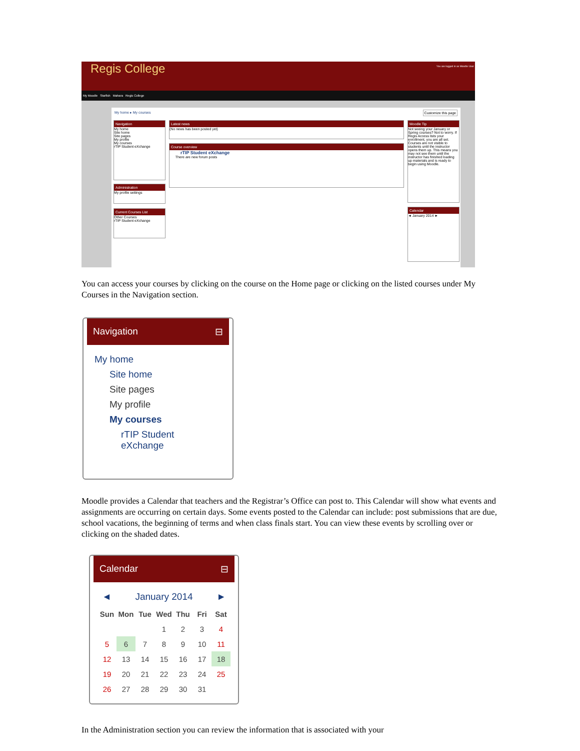Regis College You are logged in as Moodle User
My Moodle Starfish Mahara Regis College
My home ▸ My courses Customize this page
Navigation
My home
Site home
Site pages
My profile
My courses
rTIP Student eXchange
Administration
My profile settings
Current Courses List
Other Courses
rTIP Student eXchange
Latest news
(No news has been posted yet)
Course overview
rTIP Student eXchange
There are new forum posts
Moodle Tip
Not seeing your January or Spring courses? Not to worry. If Regis Access lists your enrollment, you are all set. Courses are not visible to students until the instructor opens them up. This means you may not see them until the instructor has finished loading up materials and is ready to begin using Moodle.
Calendar
◄ January 2014 ►
You can access your courses by clicking on the course on the Home page or clicking on the listed courses under My Courses in the Navigation section.
Navigation ⊟
My home
Site home
Site pages
My profile
My courses
rTIP Student
eXchange
Moodle provides a Calendar that teachers and the Registrar’s Office can post to. This Calendar will show what events and assignments are occurring on certain days. Some events posted to the Calendar can include: post submissions that are due, school vacations, the beginning of terms and when class finals start. You can view these events by scrolling over or clicking on the shaded dates.
Calendar ⊟
◄ January 2014 ►
| Sun | Mon | Tue | Wed | Thu | Fri | Sat |
| --- | --- | --- | --- | --- | --- | --- |
| | | | 1 | 2 | 3 | 4 |
| 5 | 6 | 7 | 8 | 9 | 10 | 11 |
| 12 | 13 | 14 | 15 | 16 | 17 | 18 |
| 19 | 20 | 21 | 22 | 23 | 24 | 25 |
| 26 | 27 | 28 | 29 | 30 | 31 | |
In the Administration section you can review the information that is associated with your